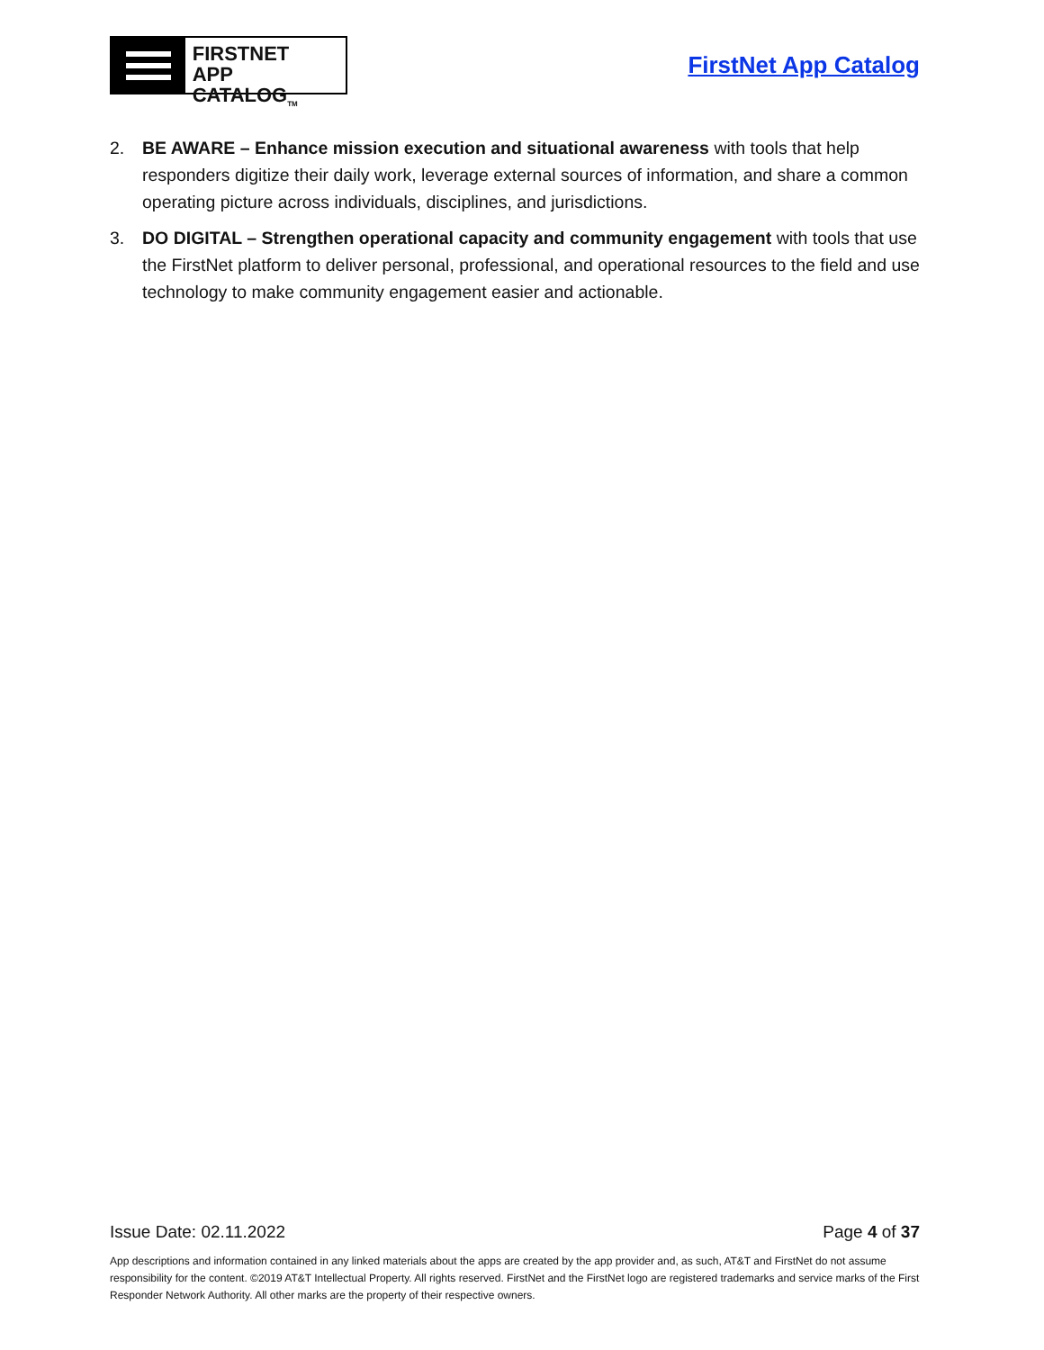FIRSTNET
APP CATALOG<sub>TM</sub>
FirstNet App Catalog
2. BE AWARE – Enhance mission execution and situational awareness with tools that help responders digitize their daily work, leverage external sources of information, and share a common operating picture across individuals, disciplines, and jurisdictions.
3. DO DIGITAL – Strengthen operational capacity and community engagement with tools that use the FirstNet platform to deliver personal, professional, and operational resources to the field and use technology to make community engagement easier and actionable.
Issue Date: 02.11.2022 Page 4 of 37
App descriptions and information contained in any linked materials about the apps are created by the app provider and, as such, AT&T and FirstNet do not assume responsibility for the content. ©2019 AT&T Intellectual Property. All rights reserved. FirstNet and the FirstNet logo are registered trademarks and service marks of the First Responder Network Authority. All other marks are the property of their respective owners.